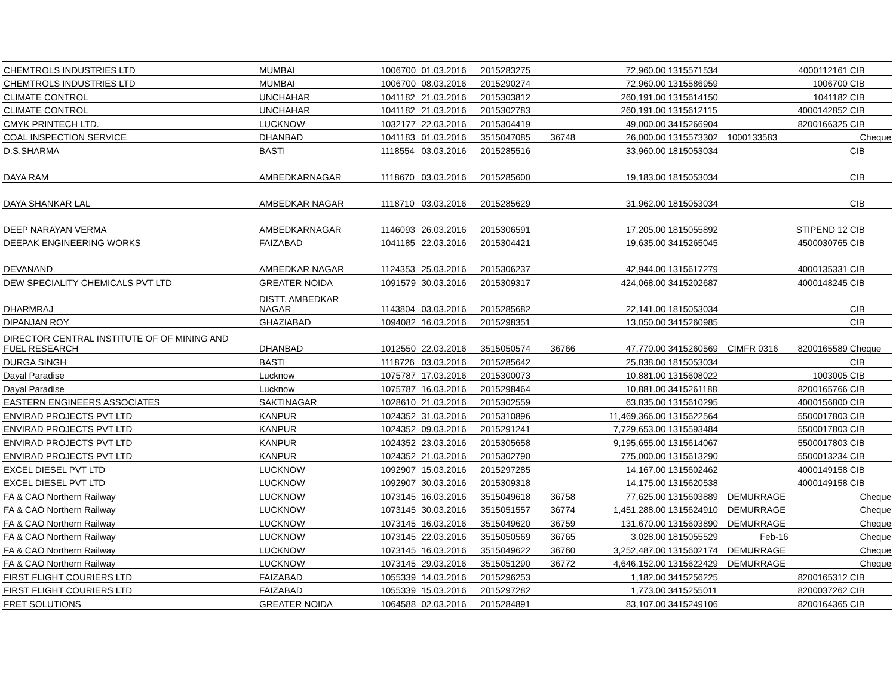| CHEMTROLS INDUSTRIES LTD | MUMBAI | 1006700 | 01.03.2016 | 2015283275 | | 72,960.00 | 1315571534 | | 4000112161 | CIB |
| CHEMTROLS INDUSTRIES LTD | MUMBAI | 1006700 | 08.03.2016 | 2015290274 | | 72,960.00 | 1315586959 | | 1006700 | CIB |
| CLIMATE CONTROL | UNCHAHAR | 1041182 | 21.03.2016 | 2015303812 | | 260,191.00 | 1315614150 | | 1041182 | CIB |
| CLIMATE CONTROL | UNCHAHAR | 1041182 | 21.03.2016 | 2015302783 | | 260,191.00 | 1315612115 | | 4000142852 | CIB |
| CMYK PRINTECH LTD. | LUCKNOW | 1032177 | 22.03.2016 | 2015304419 | | 49,000.00 | 3415266904 | | 8200166325 | CIB |
| COAL INSPECTION SERVICE | DHANBAD | 1041183 | 01.03.2016 | 3515047085 | 36748 | 26,000.00 | 1315573302 | 1000133583 | | Cheque |
| D.S.SHARMA | BASTI | 1118554 | 03.03.2016 | 2015285516 | | 33,960.00 | 1815053034 | | | CIB |
| DAYA RAM | AMBEDKARNAGAR | 1118670 | 03.03.2016 | 2015285600 | | 19,183.00 | 1815053034 | | | CIB |
| DAYA SHANKAR LAL | AMBEDKAR NAGAR | 1118710 | 03.03.2016 | 2015285629 | | 31,962.00 | 1815053034 | | | CIB |
| DEEP NARAYAN VERMA | AMBEDKARNAGAR | 1146093 | 26.03.2016 | 2015306591 | | 17,205.00 | 1815055892 | | STIPEND 12 | CIB |
| DEEPAK ENGINEERING WORKS | FAIZABAD | 1041185 | 22.03.2016 | 2015304421 | | 19,635.00 | 3415265045 | | 4500030765 | CIB |
| DEVANAND | AMBEDKAR NAGAR | 1124353 | 25.03.2016 | 2015306237 | | 42,944.00 | 1315617279 | | 4000135331 | CIB |
| DEW SPECIALITY CHEMICALS PVT LTD | GREATER NOIDA | 1091579 | 30.03.2016 | 2015309317 | | 424,068.00 | 3415202687 | | 4000148245 | CIB |
| DHARMRAJ | DISTT. AMBEDKAR NAGAR | 1143804 | 03.03.2016 | 2015285682 | | 22,141.00 | 1815053034 | | | CIB |
| DIPANJAN ROY | GHAZIABAD | 1094082 | 16.03.2016 | 2015298351 | | 13,050.00 | 3415260985 | | | CIB |
| DIRECTOR CENTRAL INSTITUTE OF OF MINING AND FUEL RESEARCH | DHANBAD | 1012550 | 22.03.2016 | 3515050574 | 36766 | 47,770.00 | 3415260569 | CIMFR 0316 | 8200165589 | Cheque |
| DURGA SINGH | BASTI | 1118726 | 03.03.2016 | 2015285642 | | 25,838.00 | 1815053034 | | | CIB |
| Dayal Paradise | Lucknow | 1075787 | 17.03.2016 | 2015300073 | | 10,881.00 | 1315608022 | | 1003005 | CIB |
| Dayal Paradise | Lucknow | 1075787 | 16.03.2016 | 2015298464 | | 10,881.00 | 3415261188 | | 8200165766 | CIB |
| EASTERN ENGINEERS ASSOCIATES | SAKTINAGAR | 1028610 | 21.03.2016 | 2015302559 | | 63,835.00 | 1315610295 | | 4000156800 | CIB |
| ENVIRAD PROJECTS PVT LTD | KANPUR | 1024352 | 31.03.2016 | 2015310896 | | 11,469,366.00 | 1315622564 | | 5500017803 | CIB |
| ENVIRAD PROJECTS PVT LTD | KANPUR | 1024352 | 09.03.2016 | 2015291241 | | 7,729,653.00 | 1315593484 | | 5500017803 | CIB |
| ENVIRAD PROJECTS PVT LTD | KANPUR | 1024352 | 23.03.2016 | 2015305658 | | 9,195,655.00 | 1315614067 | | 5500017803 | CIB |
| ENVIRAD PROJECTS PVT LTD | KANPUR | 1024352 | 21.03.2016 | 2015302790 | | 775,000.00 | 1315613290 | | 5500013234 | CIB |
| EXCEL DIESEL PVT LTD | LUCKNOW | 1092907 | 15.03.2016 | 2015297285 | | 14,167.00 | 1315602462 | | 4000149158 | CIB |
| EXCEL DIESEL PVT LTD | LUCKNOW | 1092907 | 30.03.2016 | 2015309318 | | 14,175.00 | 1315620538 | | 4000149158 | CIB |
| FA & CAO Northern Railway | LUCKNOW | 1073145 | 16.03.2016 | 3515049618 | 36758 | 77,625.00 | 1315603889 | DEMURRAGE | | Cheque |
| FA & CAO Northern Railway | LUCKNOW | 1073145 | 30.03.2016 | 3515051557 | 36774 | 1,451,288.00 | 1315624910 | DEMURRAGE | | Cheque |
| FA & CAO Northern Railway | LUCKNOW | 1073145 | 16.03.2016 | 3515049620 | 36759 | 131,670.00 | 1315603890 | DEMURRAGE | | Cheque |
| FA & CAO Northern Railway | LUCKNOW | 1073145 | 22.03.2016 | 3515050569 | 36765 | 3,028.00 | 1815055529 | Feb-16 | | Cheque |
| FA & CAO Northern Railway | LUCKNOW | 1073145 | 16.03.2016 | 3515049622 | 36760 | 3,252,487.00 | 1315602174 | DEMURRAGE | | Cheque |
| FA & CAO Northern Railway | LUCKNOW | 1073145 | 29.03.2016 | 3515051290 | 36772 | 4,646,152.00 | 1315622429 | DEMURRAGE | | Cheque |
| FIRST FLIGHT COURIERS LTD | FAIZABAD | 1055339 | 14.03.2016 | 2015296253 | | 1,182.00 | 3415256225 | | 8200165312 | CIB |
| FIRST FLIGHT COURIERS LTD | FAIZABAD | 1055339 | 15.03.2016 | 2015297282 | | 1,773.00 | 3415255011 | | 8200037262 | CIB |
| FRET SOLUTIONS | GREATER NOIDA | 1064588 | 02.03.2016 | 2015284891 | | 83,107.00 | 3415249106 | | 8200164365 | CIB |